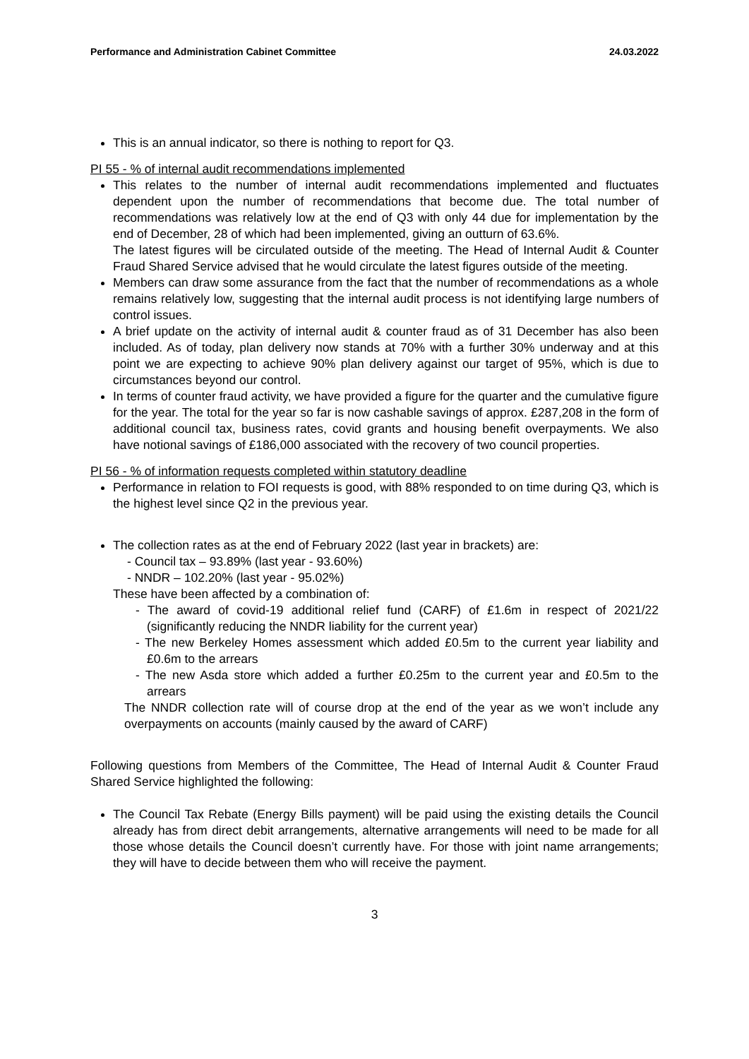Performance and Administration Cabinet Committee 24.03.2022
This is an annual indicator, so there is nothing to report for Q3.
PI 55 - % of internal audit recommendations implemented
This relates to the number of internal audit recommendations implemented and fluctuates dependent upon the number of recommendations that become due. The total number of recommendations was relatively low at the end of Q3 with only 44 due for implementation by the end of December, 28 of which had been implemented, giving an outturn of 63.6%.
The latest figures will be circulated outside of the meeting. The Head of Internal Audit & Counter Fraud Shared Service advised that he would circulate the latest figures outside of the meeting.
Members can draw some assurance from the fact that the number of recommendations as a whole remains relatively low, suggesting that the internal audit process is not identifying large numbers of control issues.
A brief update on the activity of internal audit & counter fraud as of 31 December has also been included. As of today, plan delivery now stands at 70% with a further 30% underway and at this point we are expecting to achieve 90% plan delivery against our target of 95%, which is due to circumstances beyond our control.
In terms of counter fraud activity, we have provided a figure for the quarter and the cumulative figure for the year. The total for the year so far is now cashable savings of approx. £287,208 in the form of additional council tax, business rates, covid grants and housing benefit overpayments. We also have notional savings of £186,000 associated with the recovery of two council properties.
PI 56 - % of information requests completed within statutory deadline
Performance in relation to FOI requests is good, with 88% responded to on time during Q3, which is the highest level since Q2 in the previous year.
The collection rates as at the end of February 2022 (last year in brackets) are:
- Council tax – 93.89% (last year - 93.60%)
- NNDR – 102.20% (last year - 95.02%)
These have been affected by a combination of:
- The award of covid-19 additional relief fund (CARF) of £1.6m in respect of 2021/22 (significantly reducing the NNDR liability for the current year)
- The new Berkeley Homes assessment which added £0.5m to the current year liability and £0.6m to the arrears
- The new Asda store which added a further £0.25m to the current year and £0.5m to the arrears
The NNDR collection rate will of course drop at the end of the year as we won’t include any overpayments on accounts (mainly caused by the award of CARF)
Following questions from Members of the Committee, The Head of Internal Audit & Counter Fraud Shared Service highlighted the following:
The Council Tax Rebate (Energy Bills payment) will be paid using the existing details the Council already has from direct debit arrangements, alternative arrangements will need to be made for all those whose details the Council doesn’t currently have. For those with joint name arrangements; they will have to decide between them who will receive the payment.
3